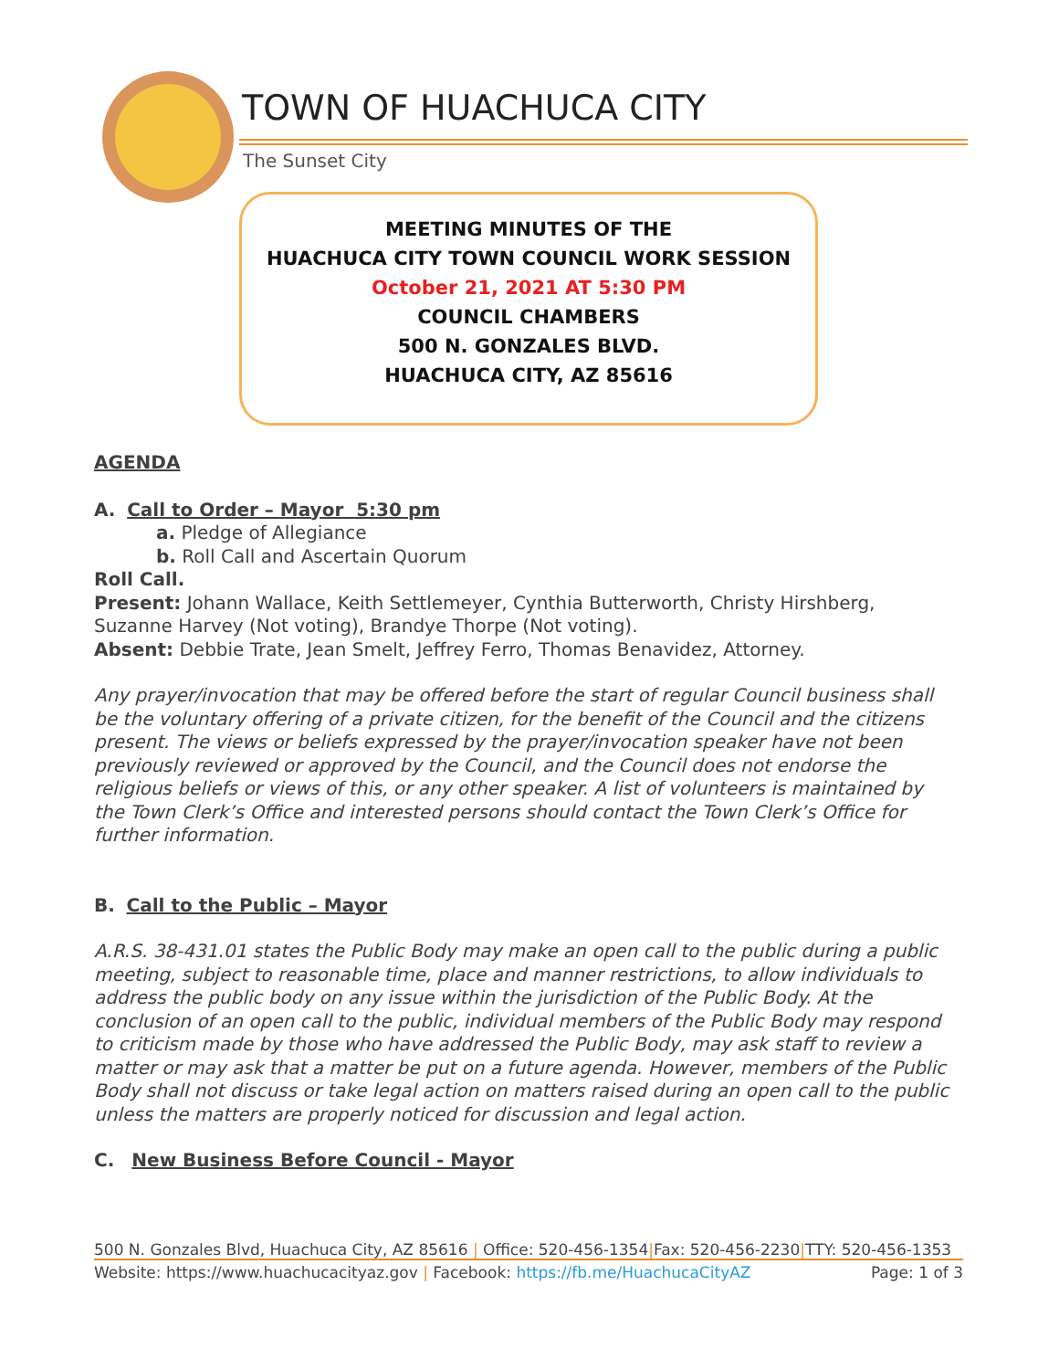TOWN OF HUACHUCA CITY
The Sunset City
MEETING MINUTES OF THE
HUACHUCA CITY TOWN COUNCIL WORK SESSION
October 21, 2021 AT 5:30 PM
COUNCIL CHAMBERS
500 N. GONZALES BLVD.
HUACHUCA CITY, AZ 85616
AGENDA
A. Call to Order – Mayor 5:30 pm
a. Pledge of Allegiance
b. Roll Call and Ascertain Quorum
Roll Call.
Present: Johann Wallace, Keith Settlemeyer, Cynthia Butterworth, Christy Hirshberg, Suzanne Harvey (Not voting), Brandye Thorpe (Not voting).
Absent: Debbie Trate, Jean Smelt, Jeffrey Ferro, Thomas Benavidez, Attorney.
Any prayer/invocation that may be offered before the start of regular Council business shall be the voluntary offering of a private citizen, for the benefit of the Council and the citizens present. The views or beliefs expressed by the prayer/invocation speaker have not been previously reviewed or approved by the Council, and the Council does not endorse the religious beliefs or views of this, or any other speaker. A list of volunteers is maintained by the Town Clerk’s Office and interested persons should contact the Town Clerk’s Office for further information.
B. Call to the Public – Mayor
A.R.S. 38-431.01 states the Public Body may make an open call to the public during a public meeting, subject to reasonable time, place and manner restrictions, to allow individuals to address the public body on any issue within the jurisdiction of the Public Body. At the conclusion of an open call to the public, individual members of the Public Body may respond to criticism made by those who have addressed the Public Body, may ask staff to review a matter or may ask that a matter be put on a future agenda. However, members of the Public Body shall not discuss or take legal action on matters raised during an open call to the public unless the matters are properly noticed for discussion and legal action.
C. New Business Before Council - Mayor
500 N. Gonzales Blvd, Huachuca City, AZ 85616 | Office: 520-456-1354|Fax: 520-456-2230|TTY: 520-456-1353
Website: https://www.huachucacityaz.gov | Facebook: https://fb.me/HuachucaCityAZ Page: 1 of 3